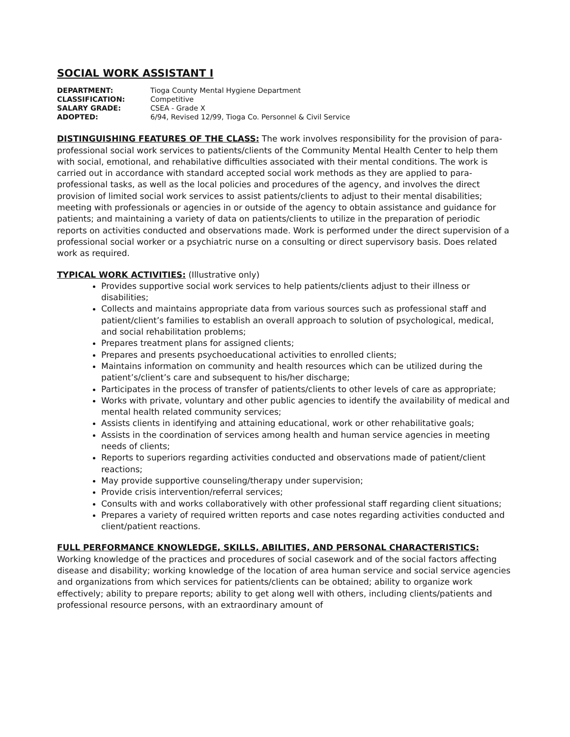SOCIAL WORK ASSISTANT I
DEPARTMENT: Tioga County Mental Hygiene Department
CLASSIFICATION: Competitive
SALARY GRADE: CSEA - Grade X
ADOPTED: 6/94, Revised 12/99, Tioga Co. Personnel & Civil Service
DISTINGUISHING FEATURES OF THE CLASS: The work involves responsibility for the provision of para-professional social work services to patients/clients of the Community Mental Health Center to help them with social, emotional, and rehabilative difficulties associated with their mental conditions. The work is carried out in accordance with standard accepted social work methods as they are applied to para-professional tasks, as well as the local policies and procedures of the agency, and involves the direct provision of limited social work services to assist patients/clients to adjust to their mental disabilities; meeting with professionals or agencies in or outside of the agency to obtain assistance and guidance for patients; and maintaining a variety of data on patients/clients to utilize in the preparation of periodic reports on activities conducted and observations made. Work is performed under the direct supervision of a professional social worker or a psychiatric nurse on a consulting or direct supervisory basis. Does related work as required.
TYPICAL WORK ACTIVITIES: (Illustrative only)
Provides supportive social work services to help patients/clients adjust to their illness or disabilities;
Collects and maintains appropriate data from various sources such as professional staff and patient/client’s families to establish an overall approach to solution of psychological, medical, and social rehabilitation problems;
Prepares treatment plans for assigned clients;
Prepares and presents psychoeducational activities to enrolled clients;
Maintains information on community and health resources which can be utilized during the patient’s/client’s care and subsequent to his/her discharge;
Participates in the process of transfer of patients/clients to other levels of care as appropriate;
Works with private, voluntary and other public agencies to identify the availability of medical and mental health related community services;
Assists clients in identifying and attaining educational, work or other rehabilitative goals;
Assists in the coordination of services among health and human service agencies in meeting needs of clients;
Reports to superiors regarding activities conducted and observations made of patient/client reactions;
May provide supportive counseling/therapy under supervision;
Provide crisis intervention/referral services;
Consults with and works collaboratively with other professional staff regarding client situations;
Prepares a variety of required written reports and case notes regarding activities conducted and client/patient reactions.
FULL PERFORMANCE KNOWLEDGE, SKILLS, ABILITIES, AND PERSONAL CHARACTERISTICS: Working knowledge of the practices and procedures of social casework and of the social factors affecting disease and disability; working knowledge of the location of area human service and social service agencies and organizations from which services for patients/clients can be obtained; ability to organize work effectively; ability to prepare reports; ability to get along well with others, including clients/patients and professional resource persons, with an extraordinary amount of